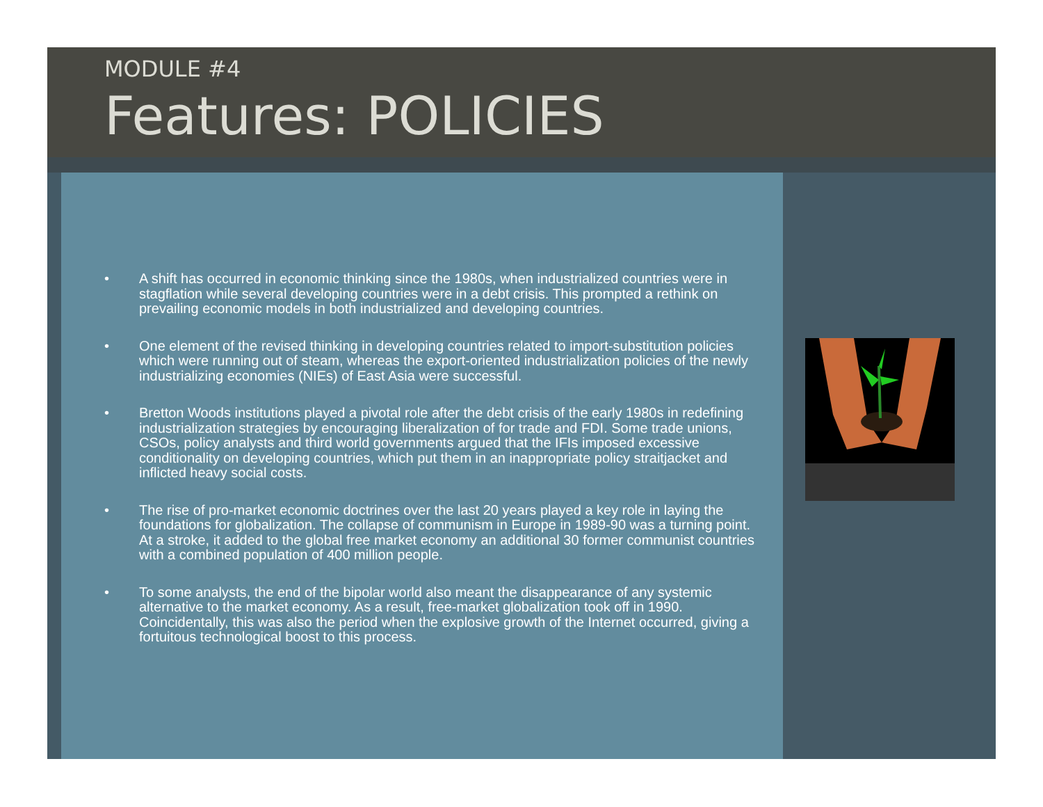MODULE #4
Features: POLICIES
• A shift has occurred in economic thinking since the 1980s, when industrialized countries were in stagflation while several developing countries were in a debt crisis. This prompted a rethink on prevailing economic models in both industrialized and developing countries.
• One element of the revised thinking in developing countries related to import-substitution policies which were running out of steam, whereas the export-oriented industrialization policies of the newly industrializing economies (NIEs) of East Asia were successful.
• Bretton Woods institutions played a pivotal role after the debt crisis of the early 1980s in redefining industrialization strategies by encouraging liberalization of for trade and FDI. Some trade unions, CSOs, policy analysts and third world governments argued that the IFIs imposed excessive conditionality on developing countries, which put them in an inappropriate policy straitjacket and inflicted heavy social costs.
• The rise of pro-market economic doctrines over the last 20 years played a key role in laying the foundations for globalization. The collapse of communism in Europe in 1989-90 was a turning point. At a stroke, it added to the global free market economy an additional 30 former communist countries with a combined population of 400 million people.
• To some analysts, the end of the bipolar world also meant the disappearance of any systemic alternative to the market economy. As a result, free-market globalization took off in 1990. Coincidentally, this was also the period when the explosive growth of the Internet occurred, giving a fortuitous technological boost to this process.